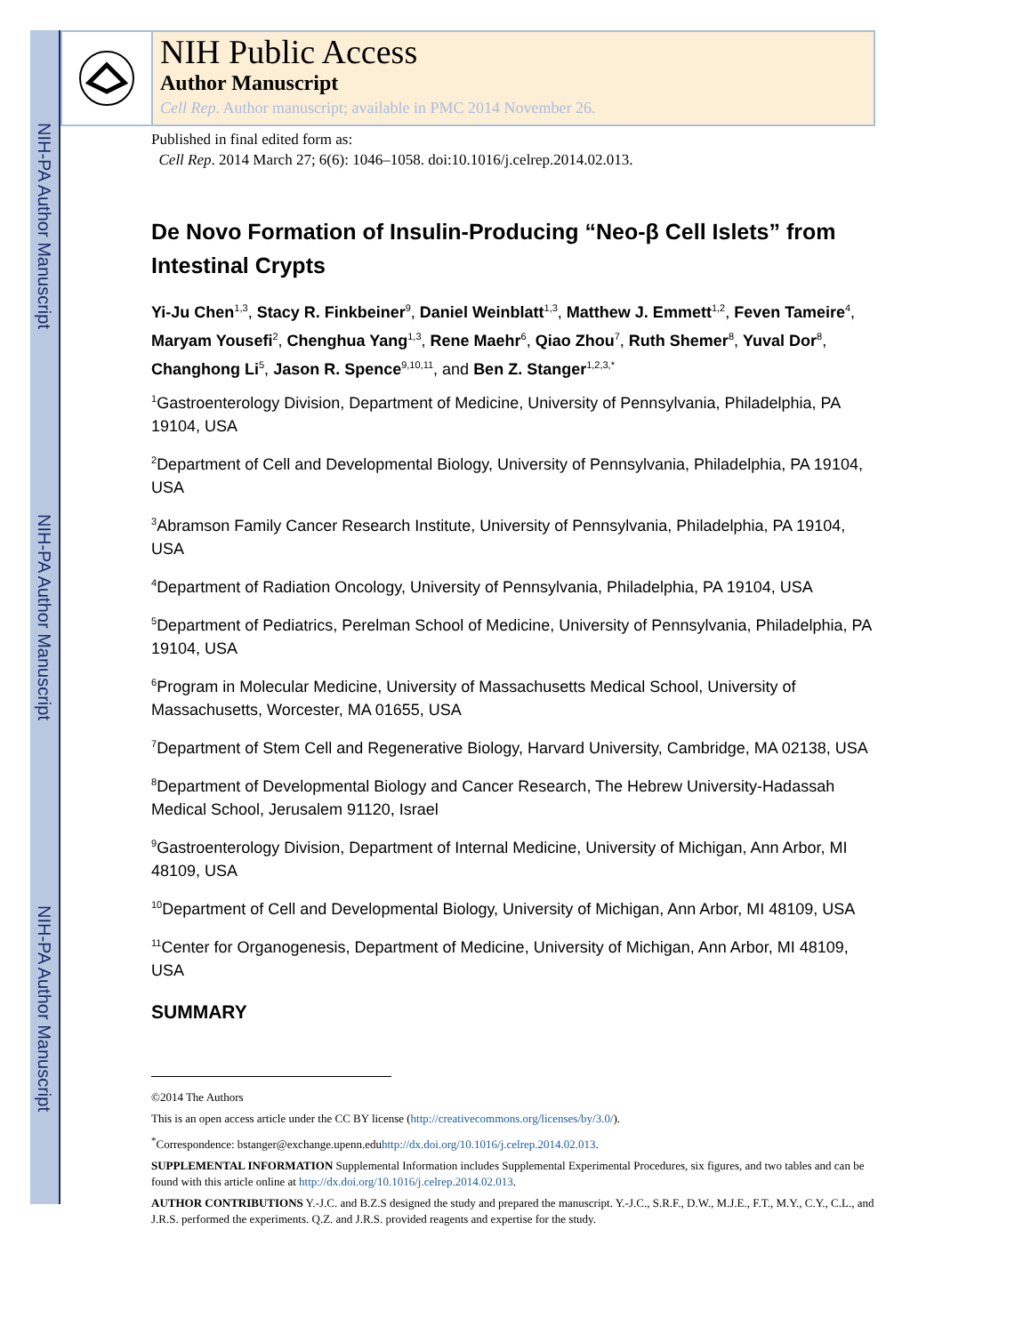NIH-PA Author Manuscript
NIH-PA Author Manuscript
NIH-PA Author Manuscript
NIH Public Access
Author Manuscript
Cell Rep. Author manuscript; available in PMC 2014 November 26.
Published in final edited form as:
Cell Rep. 2014 March 27; 6(6): 1046–1058. doi:10.1016/j.celrep.2014.02.013.
De Novo Formation of Insulin-Producing “Neo-β Cell Islets” from Intestinal Crypts
Yi-Ju Chen<sup>1,3</sup>, Stacy R. Finkbeiner<sup>9</sup>, Daniel Weinblatt<sup>1,3</sup>, Matthew J. Emmett<sup>1,2</sup>, Feven Tameire<sup>4</sup>, Maryam Yousefi<sup>2</sup>, Chenghua Yang<sup>1,3</sup>, Rene Maehr<sup>6</sup>, Qiao Zhou<sup>7</sup>, Ruth Shemer<sup>8</sup>, Yuval Dor<sup>8</sup>, Changhong Li<sup>5</sup>, Jason R. Spence<sup>9,10,11</sup>, and Ben Z. Stanger<sup>1,2,3,*</sup>
<sup>1</sup> Gastroenterology Division, Department of Medicine, University of Pennsylvania, Philadelphia, PA 19104, USA
<sup>2</sup> Department of Cell and Developmental Biology, University of Pennsylvania, Philadelphia, PA 19104, USA
<sup>3</sup> Abramson Family Cancer Research Institute, University of Pennsylvania, Philadelphia, PA 19104, USA
<sup>4</sup> Department of Radiation Oncology, University of Pennsylvania, Philadelphia, PA 19104, USA
<sup>5</sup> Department of Pediatrics, Perelman School of Medicine, University of Pennsylvania, Philadelphia, PA 19104, USA
<sup>6</sup> Program in Molecular Medicine, University of Massachusetts Medical School, University of Massachusetts, Worcester, MA 01655, USA
<sup>7</sup> Department of Stem Cell and Regenerative Biology, Harvard University, Cambridge, MA 02138, USA
<sup>8</sup> Department of Developmental Biology and Cancer Research, The Hebrew University-Hadassah Medical School, Jerusalem 91120, Israel
<sup>9</sup> Gastroenterology Division, Department of Internal Medicine, University of Michigan, Ann Arbor, MI 48109, USA
<sup>10</sup> Department of Cell and Developmental Biology, University of Michigan, Ann Arbor, MI 48109, USA
<sup>11</sup> Center for Organogenesis, Department of Medicine, University of Michigan, Ann Arbor, MI 48109, USA
SUMMARY
©2014 The Authors
This is an open access article under the CC BY license (http://creativecommons.org/licenses/by/3.0/).
<sup>*</sup> Correspondence: bstanger@exchange.upenn.eduhttp://dx.doi.org/10.1016/j.celrep.2014.02.013.
SUPPLEMENTAL INFORMATION Supplemental Information includes Supplemental Experimental Procedures, six figures, and two tables and can be found with this article online at http://dx.doi.org/10.1016/j.celrep.2014.02.013.
AUTHOR CONTRIBUTIONS Y.-J.C. and B.Z.S designed the study and prepared the manuscript. Y.-J.C., S.R.F., D.W., M.J.E., F.T., M.Y., C.Y., C.L., and J.R.S. performed the experiments. Q.Z. and J.R.S. provided reagents and expertise for the study.